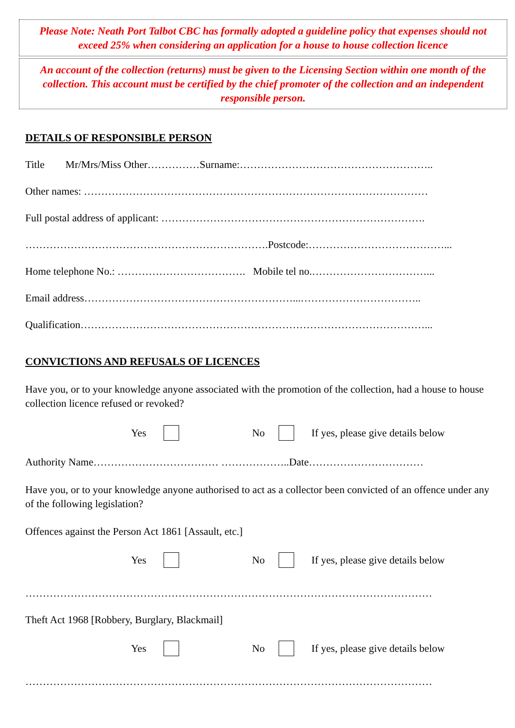Please Note: Neath Port Talbot CBC has formally adopted a guideline policy that expenses should not exceed 25% when considering an application for a house to house collection licence
An account of the collection (returns) must be given to the Licensing Section within one month of the collection. This account must be certified by the chief promoter of the collection and an independent responsible person.
DETAILS OF RESPONSIBLE PERSON
Title Mr/Mrs/Miss Other……………Surname:………………………………………………..
Other names: ………………………………………………………………………………………
Full postal address of applicant: ………………………………………………………………….
…………………………………………………………….Postcode:…………………………………...
Home telephone No.: ………………………………. Mobile tel no.……………………………...
Email address……………………………………………………...……………………………..
Qualification………………………………………………………………………………………...
CONVICTIONS AND REFUSALS OF LICENCES
Have you, or to your knowledge anyone associated with the promotion of the collection, had a house to house collection licence refused or revoked?
Yes No If yes, please give details below
Authority Name……………………………… ………………..Date……………………………
Have you, or to your knowledge anyone authorised to act as a collector been convicted of an offence under any of the following legislation?
Offences against the Person Act 1861 [Assault, etc.]
Yes No If yes, please give details below
………………………………………………………………………………………………………
Theft Act 1968 [Robbery, Burglary, Blackmail]
Yes No If yes, please give details below
………………………………………………………………………………………………………